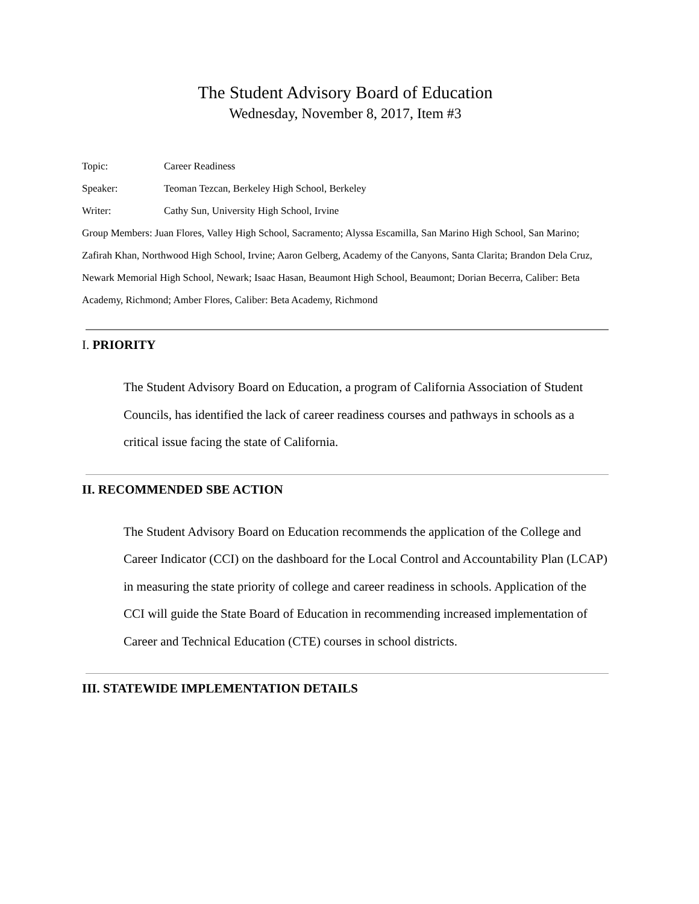The Student Advisory Board of Education
Wednesday, November 8, 2017, Item #3
Topic: Career Readiness
Speaker: Teoman Tezcan, Berkeley High School, Berkeley
Writer: Cathy Sun, University High School, Irvine
Group Members: Juan Flores, Valley High School, Sacramento; Alyssa Escamilla, San Marino High School, San Marino; Zafirah Khan, Northwood High School, Irvine; Aaron Gelberg, Academy of the Canyons, Santa Clarita; Brandon Dela Cruz, Newark Memorial High School, Newark; Isaac Hasan, Beaumont High School, Beaumont; Dorian Becerra, Caliber: Beta Academy, Richmond; Amber Flores, Caliber: Beta Academy, Richmond
I. PRIORITY
The Student Advisory Board on Education, a program of California Association of Student Councils, has identified the lack of career readiness courses and pathways in schools as a critical issue facing the state of California.
II. RECOMMENDED SBE ACTION
The Student Advisory Board on Education recommends the application of the College and Career Indicator (CCI) on the dashboard for the Local Control and Accountability Plan (LCAP) in measuring the state priority of college and career readiness in schools. Application of the CCI will guide the State Board of Education in recommending increased implementation of Career and Technical Education (CTE) courses in school districts.
III. STATEWIDE IMPLEMENTATION DETAILS